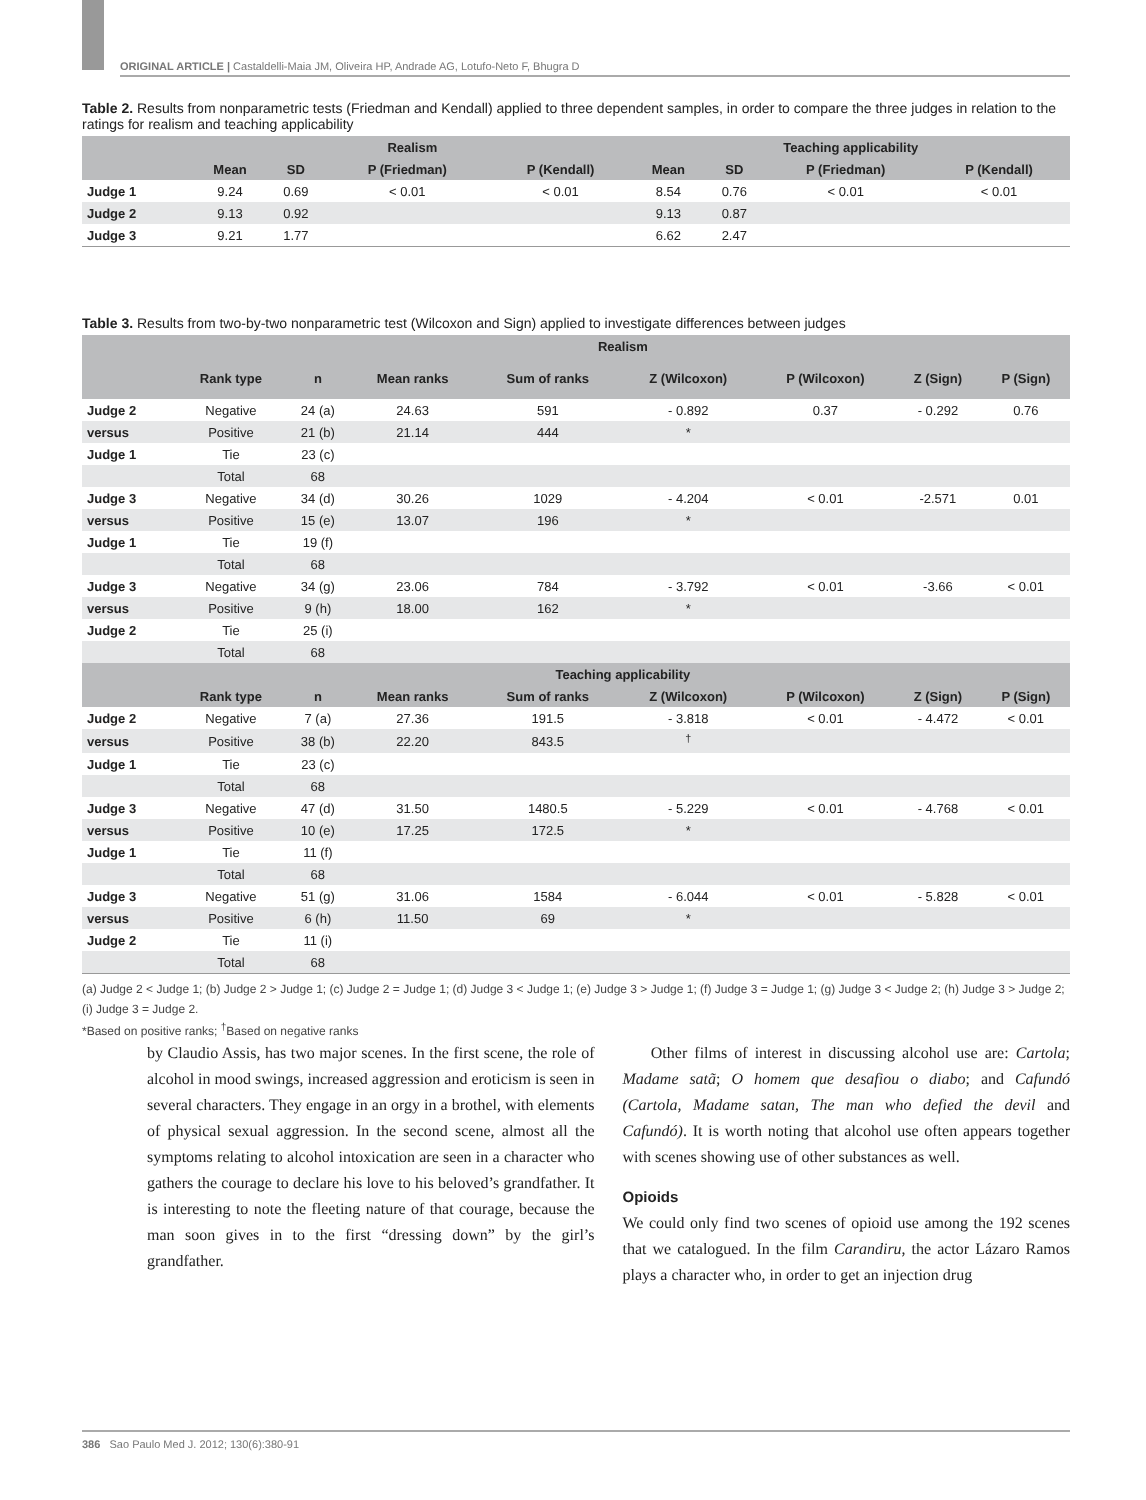ORIGINAL ARTICLE | Castaldelli-Maia JM, Oliveira HP, Andrade AG, Lotufo-Neto F, Bhugra D
Table 2. Results from nonparametric tests (Friedman and Kendall) applied to three dependent samples, in order to compare the three judges in relation to the ratings for realism and teaching applicability
| | Realism | | | | Teaching applicability | | | |
| --- | --- | --- | --- | --- | --- | --- | --- | --- |
| | Mean | SD | P (Friedman) | P (Kendall) | Mean | SD | P (Friedman) | P (Kendall) |
| Judge 1 | 9.24 | 0.69 | < 0.01 | < 0.01 | 8.54 | 0.76 | < 0.01 | < 0.01 |
| Judge 2 | 9.13 | 0.92 | | | 9.13 | 0.87 | | |
| Judge 3 | 9.21 | 1.77 | | | 6.62 | 2.47 | | |
Table 3. Results from two-by-two nonparametric test (Wilcoxon and Sign) applied to investigate differences between judges
| | Realism | | | | | | | |
| --- | --- | --- | --- | --- | --- | --- | --- | --- |
| | Rank type | n | Mean ranks | Sum of ranks | Z (Wilcoxon) | P (Wilcoxon) | Z (Sign) | P (Sign) |
| Judge 2 | Negative | 24 (a) | 24.63 | 591 | - 0.892 | 0.37 | - 0.292 | 0.76 |
| versus | Positive | 21 (b) | 21.14 | 444 | * | | | |
| Judge 1 | Tie | 23 (c) | | | | | | |
| | Total | 68 | | | | | | |
| Judge 3 | Negative | 34 (d) | 30.26 | 1029 | - 4.204 | < 0.01 | -2.571 | 0.01 |
| versus | Positive | 15 (e) | 13.07 | 196 | * | | | |
| Judge 1 | Tie | 19 (f) | | | | | | |
| | Total | 68 | | | | | | |
| Judge 3 | Negative | 34 (g) | 23.06 | 784 | - 3.792 | < 0.01 | -3.66 | < 0.01 |
| versus | Positive | 9 (h) | 18.00 | 162 | * | | | |
| Judge 2 | Tie | 25 (i) | | | | | | |
| | Total | 68 | | | | | | |
| | Teaching applicability | | | | | | | |
| | Rank type | n | Mean ranks | Sum of ranks | Z (Wilcoxon) | P (Wilcoxon) | Z (Sign) | P (Sign) |
| Judge 2 | Negative | 7 (a) | 27.36 | 191.5 | - 3.818 | < 0.01 | - 4.472 | < 0.01 |
| versus | Positive | 38 (b) | 22.20 | 843.5 | <sup>†</sup> | | | |
| Judge 1 | Tie | 23 (c) | | | | | | |
| | Total | 68 | | | | | | |
| Judge 3 | Negative | 47 (d) | 31.50 | 1480.5 | - 5.229 | < 0.01 | - 4.768 | < 0.01 |
| versus | Positive | 10 (e) | 17.25 | 172.5 | * | | | |
| Judge 1 | Tie | 11 (f) | | | | | | |
| | Total | 68 | | | | | | |
| Judge 3 | Negative | 51 (g) | 31.06 | 1584 | - 6.044 | < 0.01 | - 5.828 | < 0.01 |
| versus | Positive | 6 (h) | 11.50 | 69 | * | | | |
| Judge 2 | Tie | 11 (i) | | | | | | |
| | Total | 68 | | | | | | |
(a) Judge 2 < Judge 1; (b) Judge 2 > Judge 1; (c) Judge 2 = Judge 1; (d) Judge 3 < Judge 1; (e) Judge 3 > Judge 1; (f) Judge 3 = Judge 1; (g) Judge 3 < Judge 2; (h) Judge 3 > Judge 2; (i) Judge 3 = Judge 2.
*Based on positive ranks; <sup>†</sup>Based on negative ranks
by Claudio Assis, has two major scenes. In the first scene, the role of alcohol in mood swings, increased aggression and eroticism is seen in several characters. They engage in an orgy in a brothel, with elements of physical sexual aggression. In the second scene, almost all the symptoms relating to alcohol intoxication are seen in a character who gathers the courage to declare his love to his beloved’s grandfather. It is interesting to note the fleeting nature of that courage, because the man soon gives in to the first “dressing down” by the girl’s grandfather.
Other films of interest in discussing alcohol use are: Cartola; Madame satã; O homem que desafiou o diabo; and Cafundó (Cartola, Madame satan, The man who defied the devil and Cafundó). It is worth noting that alcohol use often appears together with scenes showing use of other substances as well.
Opioids
We could only find two scenes of opioid use among the 192 scenes that we catalogued. In the film Carandiru, the actor Lázaro Ramos plays a character who, in order to get an injection drug
386 Sao Paulo Med J. 2012; 130(6):380-91